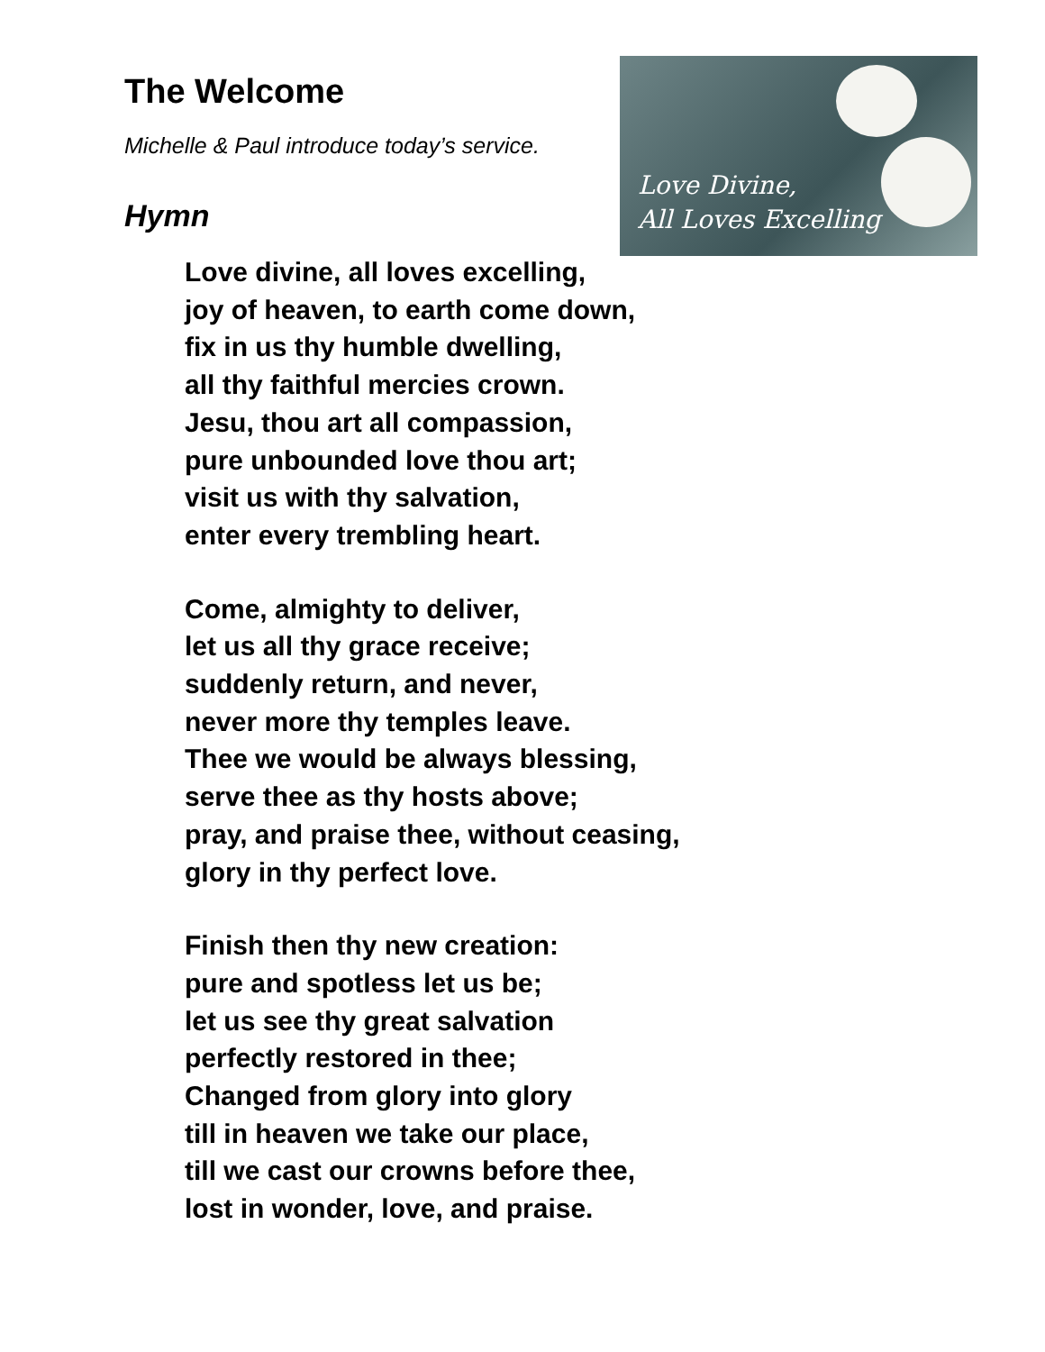The Welcome
Michelle & Paul introduce today’s service.
Love Divine,
All Loves Excelling
Hymn
Love divine, all loves excelling,
joy of heaven, to earth come down,
fix in us thy humble dwelling,
all thy faithful mercies crown.
Jesu, thou art all compassion,
pure unbounded love thou art;
visit us with thy salvation,
enter every trembling heart.
Come, almighty to deliver,
let us all thy grace receive;
suddenly return, and never,
never more thy temples leave.
Thee we would be always blessing,
serve thee as thy hosts above;
pray, and praise thee, without ceasing,
glory in thy perfect love.
Finish then thy new creation:
pure and spotless let us be;
let us see thy great salvation
perfectly restored in thee;
Changed from glory into glory
till in heaven we take our place,
till we cast our crowns before thee,
lost in wonder, love, and praise.